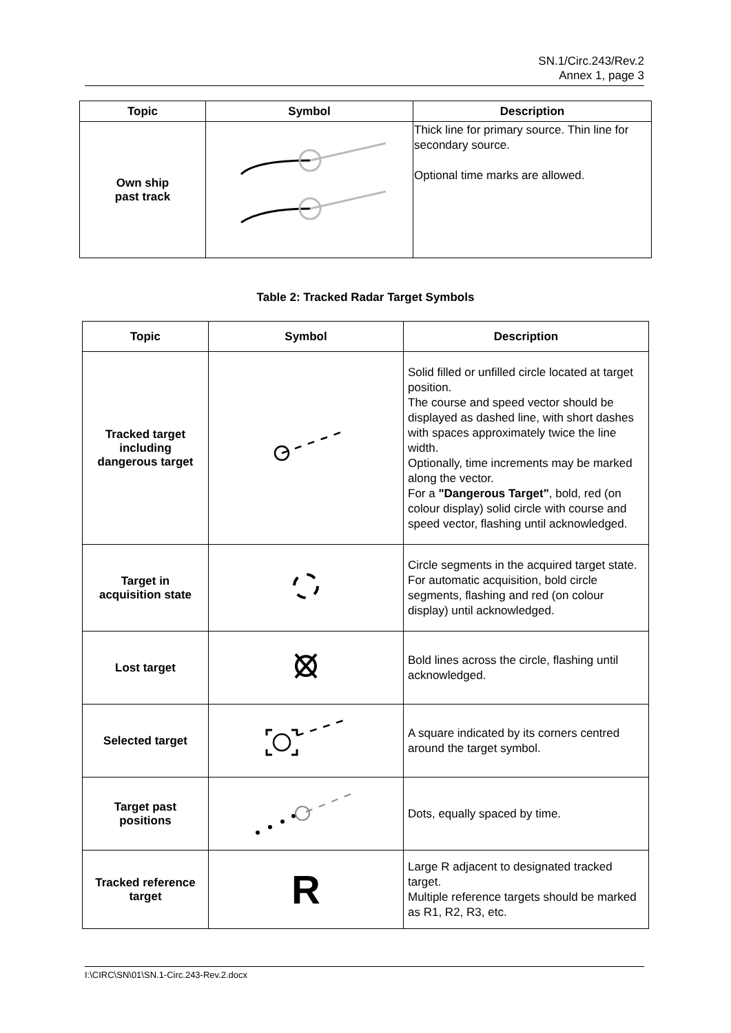SN.1/Circ.243/Rev.2
Annex 1, page 3
| Topic | Symbol | Description |
| --- | --- | --- |
| Own ship past track | | Thick line for primary source. Thin line for secondary source. Optional time marks are allowed. |
Table 2: Tracked Radar Target Symbols
| Topic | Symbol | Description |
| --- | --- | --- |
| Tracked target including dangerous target | | Solid filled or unfilled circle located at target position. The course and speed vector should be displayed as dashed line, with short dashes with spaces approximately twice the line width. Optionally, time increments may be marked along the vector. For a "Dangerous Target" , bold, red (on colour display) solid circle with course and speed vector, flashing until acknowledged. |
| Target in acquisition state | | Circle segments in the acquired target state. For automatic acquisition, bold circle segments, flashing and red (on colour display) until acknowledged. |
| Lost target | | Bold lines across the circle, flashing until acknowledged. |
| Selected target | | A square indicated by its corners centred around the target symbol. |
| Target past positions | | Dots, equally spaced by time. |
| Tracked reference target | R | Large R adjacent to designated tracked target. Multiple reference targets should be marked as R1, R2, R3, etc. |
I:\CIRC\SN\01\SN.1-Circ.243-Rev.2.docx